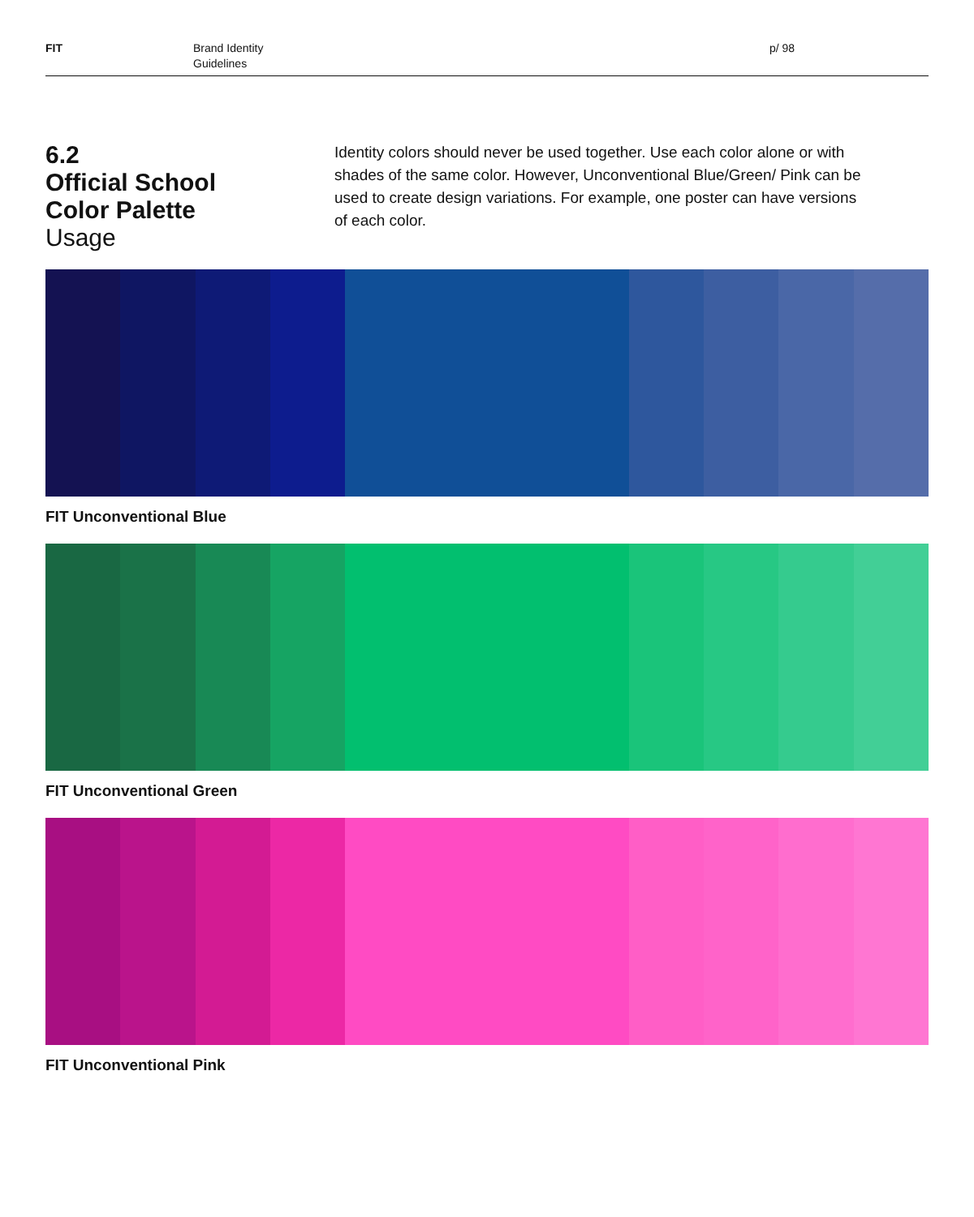FIT Brand Identity
Guidelines
p/ 98
6.2
Official School
Color Palette
Usage
Identity colors should never be used together. Use each color alone or with shades of the same color. However, Unconventional Blue/Green/ Pink can be used to create design variations. For example, one poster can have versions of each color.
FIT Unconventional Blue
FIT Unconventional Green
FIT Unconventional Pink